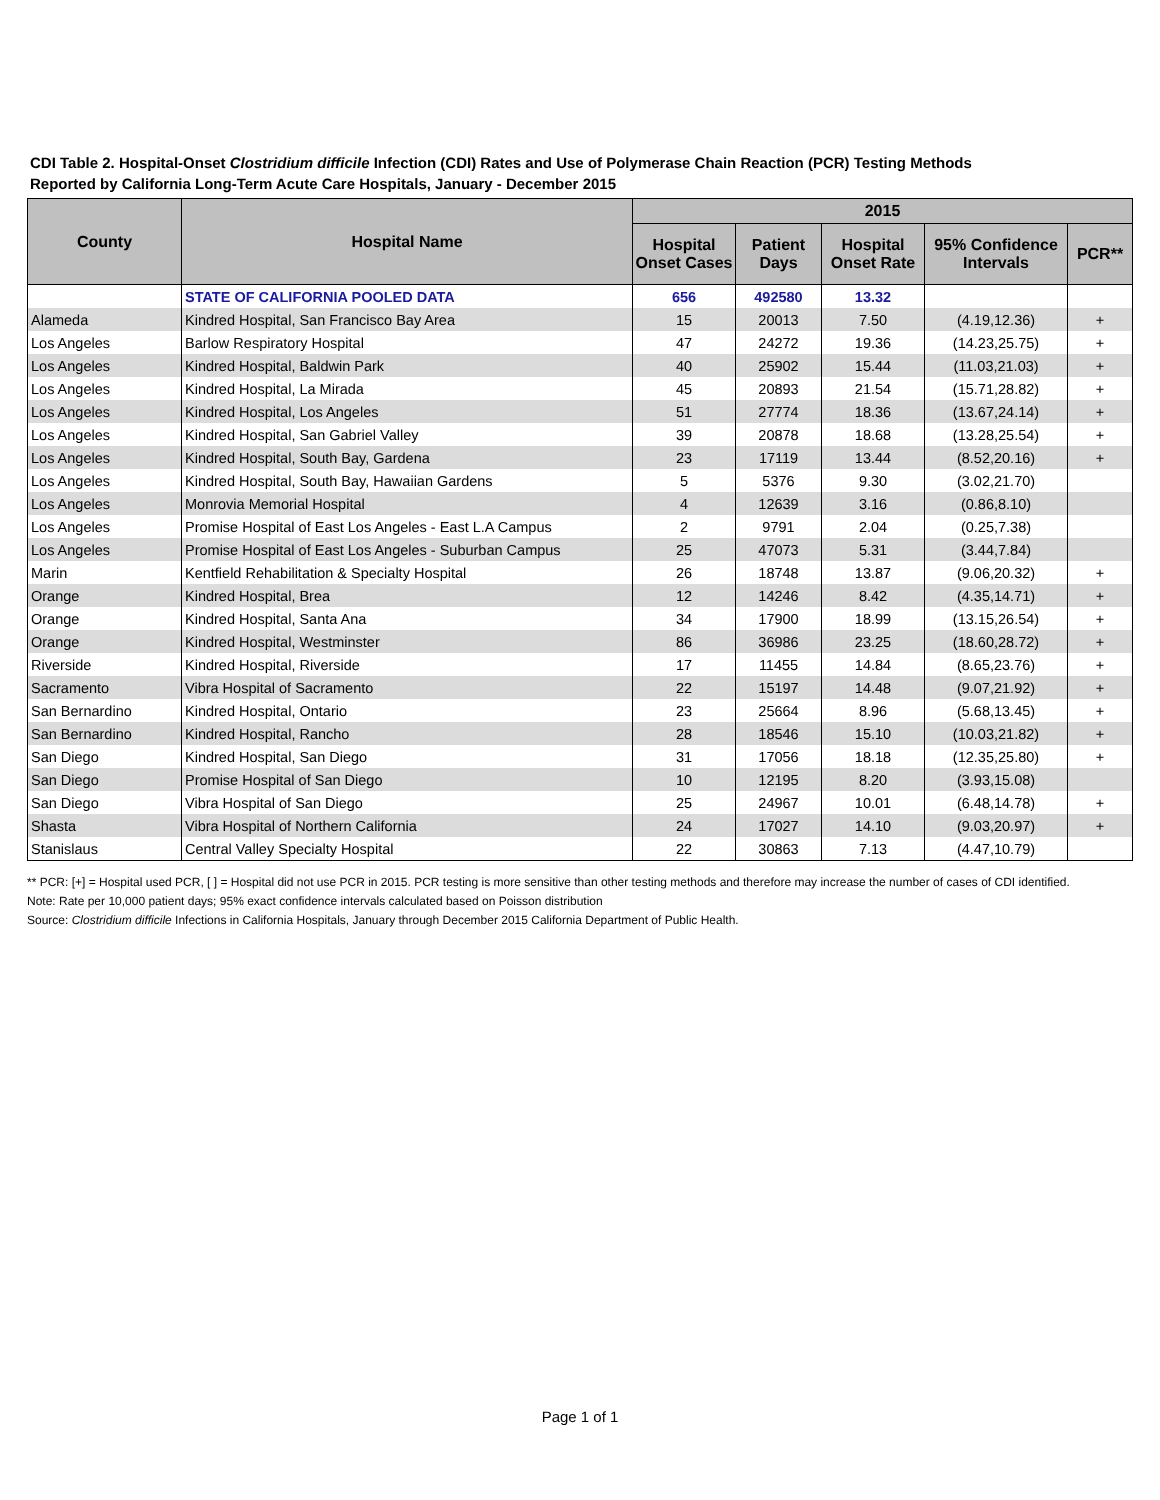CDI Table 2. Hospital-Onset Clostridium difficile Infection (CDI) Rates and Use of Polymerase Chain Reaction (PCR) Testing Methods
Reported by California Long-Term Acute Care Hospitals, January - December 2015
| County | Hospital Name | 2015 | | | | |
| --- | --- | --- | --- | --- | --- | --- |
| | | Hospital Onset Cases | Patient Days | Hospital Onset Rate | 95% Confidence Intervals | PCR** |
| | STATE OF CALIFORNIA POOLED DATA | 656 | 492580 | 13.32 | | |
| Alameda | Kindred Hospital, San Francisco Bay Area | 15 | 20013 | 7.50 | (4.19,12.36) | + |
| Los Angeles | Barlow Respiratory Hospital | 47 | 24272 | 19.36 | (14.23,25.75) | + |
| Los Angeles | Kindred Hospital, Baldwin Park | 40 | 25902 | 15.44 | (11.03,21.03) | + |
| Los Angeles | Kindred Hospital, La Mirada | 45 | 20893 | 21.54 | (15.71,28.82) | + |
| Los Angeles | Kindred Hospital, Los Angeles | 51 | 27774 | 18.36 | (13.67,24.14) | + |
| Los Angeles | Kindred Hospital, San Gabriel Valley | 39 | 20878 | 18.68 | (13.28,25.54) | + |
| Los Angeles | Kindred Hospital, South Bay, Gardena | 23 | 17119 | 13.44 | (8.52,20.16) | + |
| Los Angeles | Kindred Hospital, South Bay, Hawaiian Gardens | 5 | 5376 | 9.30 | (3.02,21.70) | |
| Los Angeles | Monrovia Memorial Hospital | 4 | 12639 | 3.16 | (0.86,8.10) | |
| Los Angeles | Promise Hospital of East Los Angeles - East L.A Campus | 2 | 9791 | 2.04 | (0.25,7.38) | |
| Los Angeles | Promise Hospital of East Los Angeles - Suburban Campus | 25 | 47073 | 5.31 | (3.44,7.84) | |
| Marin | Kentfield Rehabilitation & Specialty Hospital | 26 | 18748 | 13.87 | (9.06,20.32) | + |
| Orange | Kindred Hospital, Brea | 12 | 14246 | 8.42 | (4.35,14.71) | + |
| Orange | Kindred Hospital, Santa Ana | 34 | 17900 | 18.99 | (13.15,26.54) | + |
| Orange | Kindred Hospital, Westminster | 86 | 36986 | 23.25 | (18.60,28.72) | + |
| Riverside | Kindred Hospital, Riverside | 17 | 11455 | 14.84 | (8.65,23.76) | + |
| Sacramento | Vibra Hospital of Sacramento | 22 | 15197 | 14.48 | (9.07,21.92) | + |
| San Bernardino | Kindred Hospital, Ontario | 23 | 25664 | 8.96 | (5.68,13.45) | + |
| San Bernardino | Kindred Hospital, Rancho | 28 | 18546 | 15.10 | (10.03,21.82) | + |
| San Diego | Kindred Hospital, San Diego | 31 | 17056 | 18.18 | (12.35,25.80) | + |
| San Diego | Promise Hospital of San Diego | 10 | 12195 | 8.20 | (3.93,15.08) | |
| San Diego | Vibra Hospital of San Diego | 25 | 24967 | 10.01 | (6.48,14.78) | + |
| Shasta | Vibra Hospital of Northern California | 24 | 17027 | 14.10 | (9.03,20.97) | + |
| Stanislaus | Central Valley Specialty Hospital | 22 | 30863 | 7.13 | (4.47,10.79) | |
** PCR: [+] = Hospital used PCR, [ ] = Hospital did not use PCR in 2015. PCR testing is more sensitive than other testing methods and therefore may increase the number of cases of CDI identified.
Note: Rate per 10,000 patient days; 95% exact confidence intervals calculated based on Poisson distribution
Source: Clostridium difficile Infections in California Hospitals, January through December 2015 California Department of Public Health.
Page 1 of 1